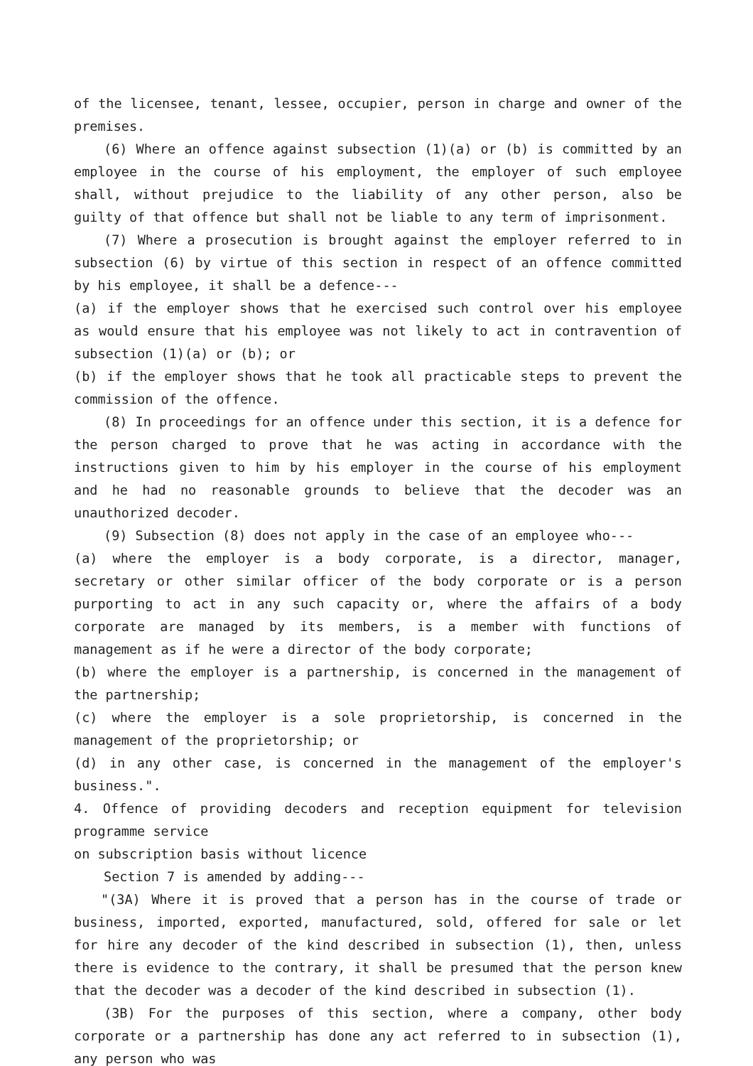of the licensee, tenant, lessee, occupier, person in charge and owner of the premises.
(6) Where an offence against subsection (1)(a) or (b) is committed by an employee in the course of his employment, the employer of such employee shall, without prejudice to the liability of any other person, also be guilty of that offence but shall not be liable to any term of imprisonment.
(7) Where a prosecution is brought against the employer referred to in subsection (6) by virtue of this section in respect of an offence committed by his employee, it shall be a defence---
(a) if the employer shows that he exercised such control over his employee as would ensure that his employee was not likely to act in contravention of subsection (1)(a) or (b); or
(b) if the employer shows that he took all practicable steps to prevent the commission of the offence.
(8) In proceedings for an offence under this section, it is a defence for the person charged to prove that he was acting in accordance with the instructions given to him by his employer in the course of his employment and he had no reasonable grounds to believe that the decoder was an unauthorized decoder.
(9) Subsection (8) does not apply in the case of an employee who---
(a) where the employer is a body corporate, is a director, manager, secretary or other similar officer of the body corporate or is a person purporting to act in any such capacity or, where the affairs of a body corporate are managed by its members, is a member with functions of management as if he were a director of the body corporate;
(b) where the employer is a partnership, is concerned in the management of the partnership;
(c) where the employer is a sole proprietorship, is concerned in the management of the proprietorship; or
(d) in any other case, is concerned in the management of the employer's business.".
4. Offence of providing decoders and reception equipment for television programme service
on subscription basis without licence
Section 7 is amended by adding---
"(3A) Where it is proved that a person has in the course of trade or business, imported, exported, manufactured, sold, offered for sale or let for hire any decoder of the kind described in subsection (1), then, unless there is evidence to the contrary, it shall be presumed that the person knew that the decoder was a decoder of the kind described in subsection (1).
(3B) For the purposes of this section, where a company, other body corporate or a partnership has done any act referred to in subsection (1), any person who was